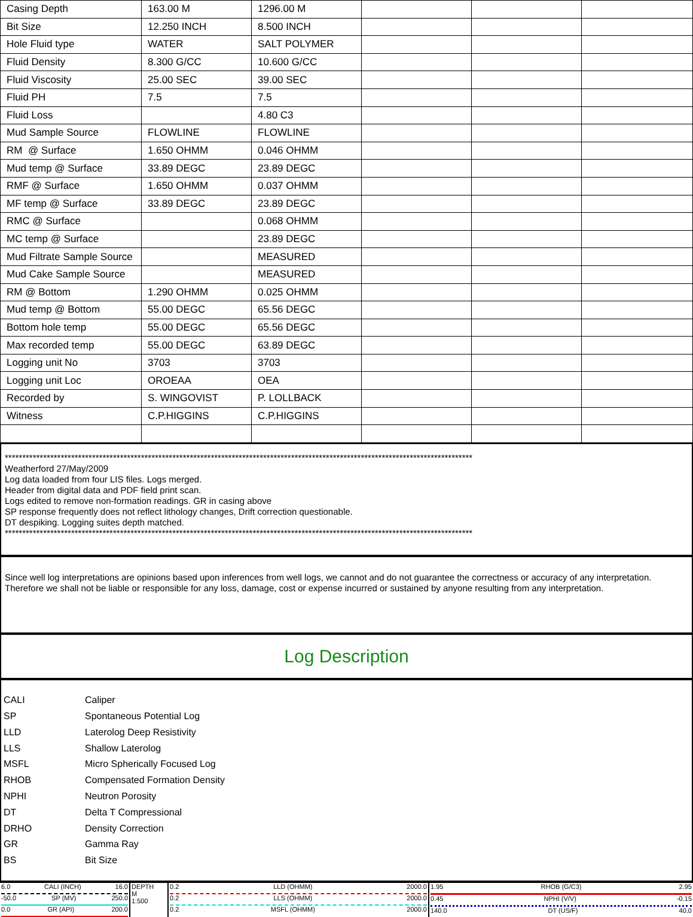| Casing Depth | 163.00 M | 1296.00 M | | | |
| Bit Size | 12.250 INCH | 8.500 INCH | | | |
| Hole Fluid type | WATER | SALT POLYMER | | | |
| Fluid Density | 8.300 G/CC | 10.600 G/CC | | | |
| Fluid Viscosity | 25.00 SEC | 39.00 SEC | | | |
| Fluid PH | 7.5 | 7.5 | | | |
| Fluid Loss | | 4.80 C3 | | | |
| Mud Sample Source | FLOWLINE | FLOWLINE | | | |
| RM @ Surface | 1.650 OHMM | 0.046 OHMM | | | |
| Mud temp @ Surface | 33.89 DEGC | 23.89 DEGC | | | |
| RMF @ Surface | 1.650 OHMM | 0.037 OHMM | | | |
| MF temp @ Surface | 33.89 DEGC | 23.89 DEGC | | | |
| RMC @ Surface | | 0.068 OHMM | | | |
| MC temp @ Surface | | 23.89 DEGC | | | |
| Mud Filtrate Sample Source | | MEASURED | | | |
| Mud Cake Sample Source | | MEASURED | | | |
| RM @ Bottom | 1.290 OHMM | 0.025 OHMM | | | |
| Mud temp @ Bottom | 55.00 DEGC | 65.56 DEGC | | | |
| Bottom hole temp | 55.00 DEGC | 65.56 DEGC | | | |
| Max recorded temp | 55.00 DEGC | 63.89 DEGC | | | |
| Logging unit No | 3703 | 3703 | | | |
| Logging unit Loc | OROEAA | OEA | | | |
| Recorded by | S. WINGOVIST | P. LOLLBACK | | | |
| Witness | C.P.HIGGINS | C.P.HIGGINS | | | |
**************************************************************************************************************************************
Weatherford 27/May/2009
Log data loaded from four LIS files. Logs merged.
Header from digital data and PDF field print scan.
Logs edited to remove non-formation readings. GR in casing above
SP response frequently does not reflect lithology changes, Drift correction questionable.
DT despiking. Logging suites depth matched.
**************************************************************************************************************************************
Since well log interpretations are opinions based upon inferences from well logs, we cannot and do not guarantee the correctness or accuracy of any interpretation. Therefore we shall not be liable or responsible for any loss, damage, cost or expense incurred or sustained by anyone resulting from any interpretation.
Log Description
| CALI | Caliper |
| SP | Spontaneous Potential Log |
| LLD | Laterolog Deep Resistivity |
| LLS | Shallow Laterolog |
| MSFL | Micro Spherically Focused Log |
| RHOB | Compensated Formation Density |
| NPHI | Neutron Porosity |
| DT | Delta T Compressional |
| DRHO | Density Correction |
| GR | Gamma Ray |
| BS | Bit Size |
| 6.0 CALI (INCH) 16.0 -50.0 SP (MV) 250.0 0.0 GR (API) 200.0 | DEPTH M 1:500 | 0.2 LLD (OHMM) 2000.0 0.2 LLS (OHMM) 2000.0 0.2 MSFL (OHMM) 2000.0 | 1.95 RHOB (G/C3) 2.95 0.45 NPHI (V/V) -0.15 140.0 DT (US/F) 40.0 |